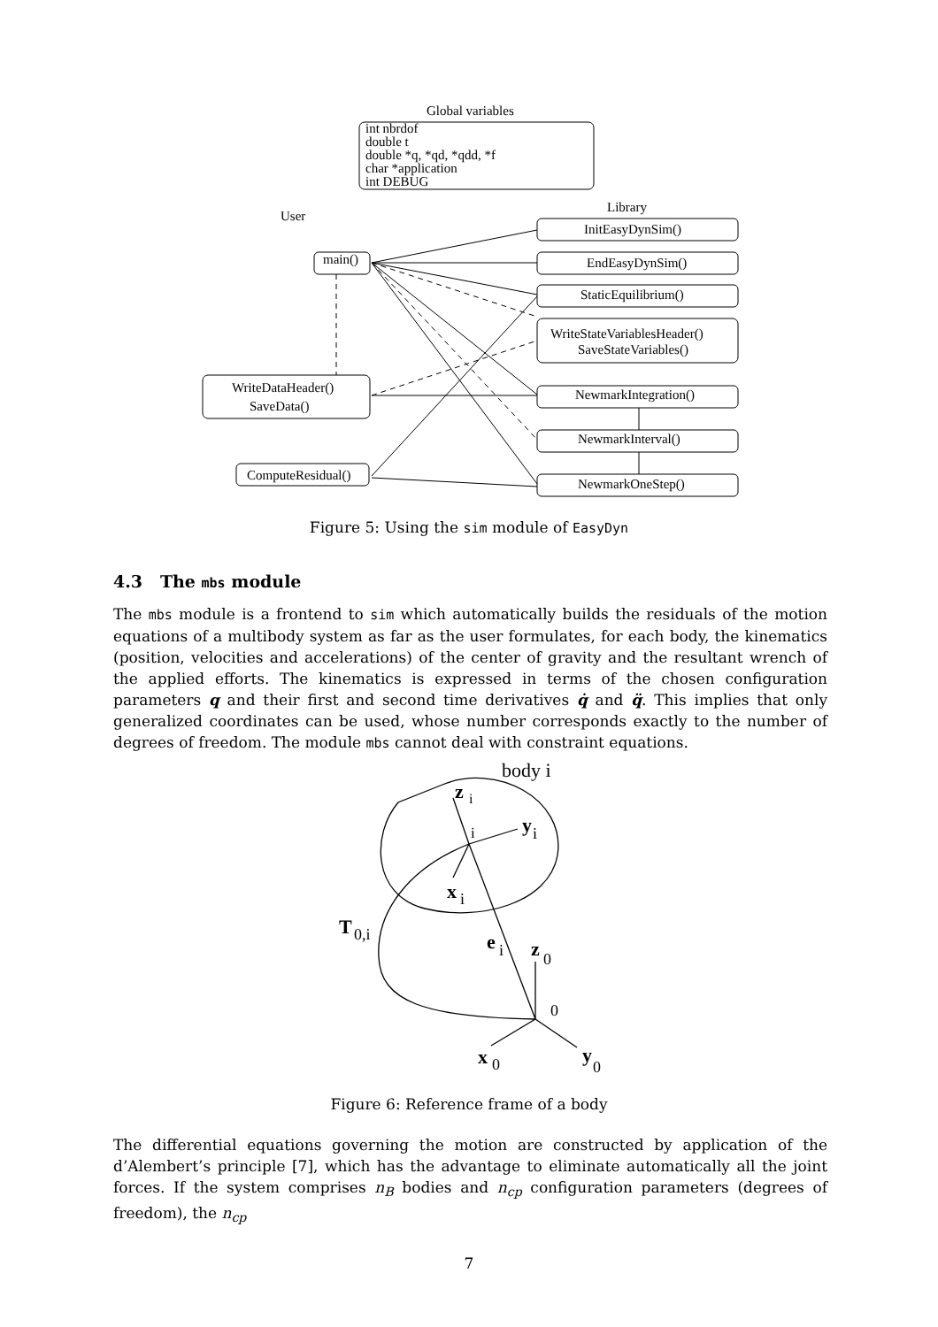Global variables
int nbrdof
double t
double *q, *qd, *qdd, *f
char *application
int DEBUG
User
Library
main()
WriteDataHeader()
SaveData()
ComputeResidual()
InitEasyDynSim()
EndEasyDynSim()
StaticEquilibrium()
WriteStateVariablesHeader()
SaveStateVariables()
NewmarkIntegration()
NewmarkInterval()
NewmarkOneStep()
Figure 5: Using the sim module of EasyDyn
4.3 The mbs module
The mbs module is a frontend to sim which automatically builds the residuals of the motion equations of a multibody system as far as the user formulates, for each body, the kinematics (position, velocities and accelerations) of the center of gravity and the resultant wrench of the applied efforts. The kinematics is expressed in terms of the chosen configuration parameters q and their first and second time derivatives q̇ and q̈. This implies that only generalized coordinates can be used, whose number corresponds exactly to the number of degrees of freedom. The module mbs cannot deal with constraint equations.
body i
z
i
i
y
i
x
i
T
0,i
e
i
z
0
0
x
0
y
0
Figure 6: Reference frame of a body
The differential equations governing the motion are constructed by application of the d’Alembert’s principle [7], which has the advantage to eliminate automatically all the joint forces. If the system comprises n<sub>B</sub> bodies and n<sub>cp</sub> configuration parameters (degrees of freedom), the n<sub>cp</sub>
7